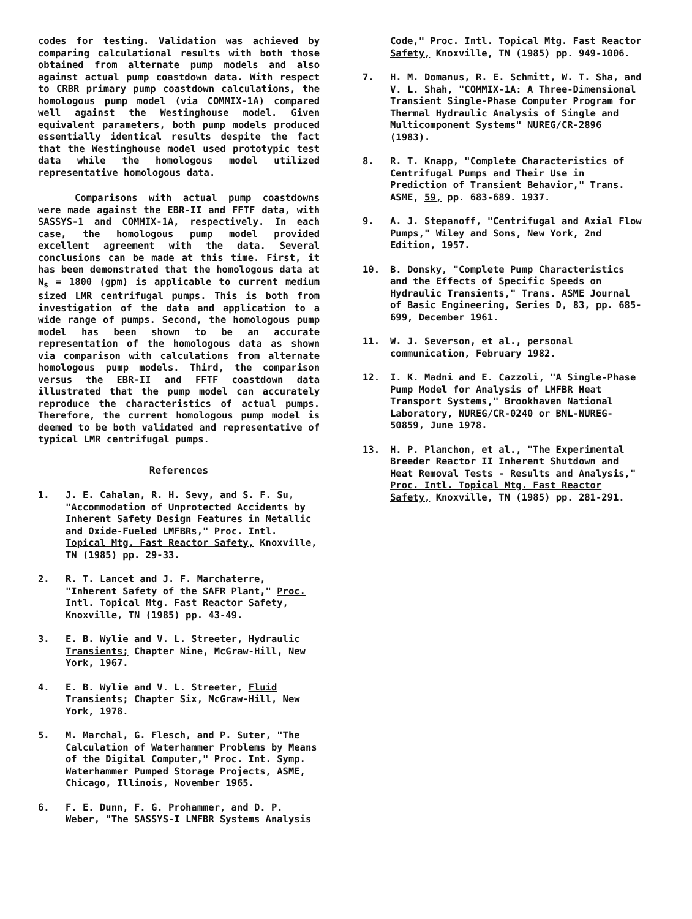codes for testing. Validation was achieved by comparing calculational results with both those obtained from alternate pump models and also against actual pump coastdown data. With respect to CRBR primary pump coastdown calculations, the homologous pump model (via COMMIX-1A) compared well against the Westinghouse model. Given equivalent parameters, both pump models produced essentially identical results despite the fact that the Westinghouse model used prototypic test data while the homologous model utilized representative homologous data.
Comparisons with actual pump coastdowns were made against the EBR-II and FFTF data, with SASSYS-1 and COMMIX-1A, respectively. In each case, the homologous pump model provided excellent agreement with the data. Several conclusions can be made at this time. First, it has been demonstrated that the homologous data at N<sub>s</sub> = 1800 (gpm) is applicable to current medium sized LMR centrifugal pumps. This is both from investigation of the data and application to a wide range of pumps. Second, the homologous pump model has been shown to be an accurate representation of the homologous data as shown via comparison with calculations from alternate homologous pump models. Third, the comparison versus the EBR-II and FFTF coastdown data illustrated that the pump model can accurately reproduce the characteristics of actual pumps. Therefore, the current homologous pump model is deemed to be both validated and representative of typical LMR centrifugal pumps.
References
1. J. E. Cahalan, R. H. Sevy, and S. F. Su, "Accommodation of Unprotected Accidents by Inherent Safety Design Features in Metallic and Oxide-Fueled LMFBRs," Proc. Intl. Topical Mtg. Fast Reactor Safety, Knoxville, TN (1985) pp. 29-33.
2. R. T. Lancet and J. F. Marchaterre, "Inherent Safety of the SAFR Plant," Proc. Intl. Topical Mtg. Fast Reactor Safety, Knoxville, TN (1985) pp. 43-49.
3. E. B. Wylie and V. L. Streeter, Hydraulic Transients; Chapter Nine, McGraw-Hill, New York, 1967.
4. E. B. Wylie and V. L. Streeter, Fluid Transients; Chapter Six, McGraw-Hill, New York, 1978.
5. M. Marchal, G. Flesch, and P. Suter, "The Calculation of Waterhammer Problems by Means of the Digital Computer," Proc. Int. Symp. Waterhammer Pumped Storage Projects, ASME, Chicago, Illinois, November 1965.
6. F. E. Dunn, F. G. Prohammer, and D. P. Weber, "The SASSYS-I LMFBR Systems Analysis
Code," Proc. Intl. Topical Mtg. Fast Reactor Safety, Knoxville, TN (1985) pp. 949-1006.
7. H. M. Domanus, R. E. Schmitt, W. T. Sha, and V. L. Shah, "COMMIX-1A: A Three-Dimensional Transient Single-Phase Computer Program for Thermal Hydraulic Analysis of Single and Multicomponent Systems" NUREG/CR-2896 (1983).
8. R. T. Knapp, "Complete Characteristics of Centrifugal Pumps and Their Use in Prediction of Transient Behavior," Trans. ASME, 59, pp. 683-689. 1937.
9. A. J. Stepanoff, "Centrifugal and Axial Flow Pumps," Wiley and Sons, New York, 2nd Edition, 1957.
10. B. Donsky, "Complete Pump Characteristics and the Effects of Specific Speeds on Hydraulic Transients," Trans. ASME Journal of Basic Engineering, Series D, 83, pp. 685-699, December 1961.
11. W. J. Severson, et al., personal communication, February 1982.
12. I. K. Madni and E. Cazzoli, "A Single-Phase Pump Model for Analysis of LMFBR Heat Transport Systems," Brookhaven National Laboratory, NUREG/CR-0240 or BNL-NUREG-50859, June 1978.
13. H. P. Planchon, et al., "The Experimental Breeder Reactor II Inherent Shutdown and Heat Removal Tests - Results and Analysis," Proc. Intl. Topical Mtg. Fast Reactor Safety, Knoxville, TN (1985) pp. 281-291.